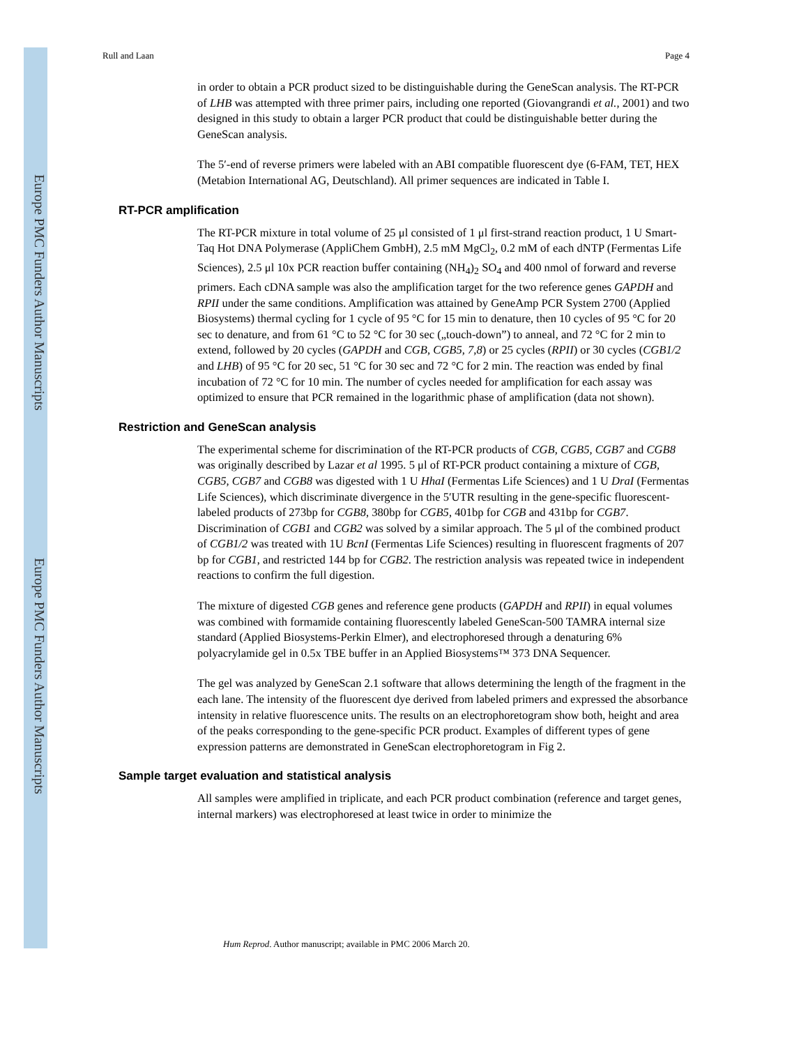Europe PMC Funders Author Manuscripts
Europe PMC Funders Author Manuscripts
Rull and Laan Page 4
in order to obtain a PCR product sized to be distinguishable during the GeneScan analysis. The RT-PCR of LHB was attempted with three primer pairs, including one reported (Giovangrandi et al., 2001) and two designed in this study to obtain a larger PCR product that could be distinguishable better during the GeneScan analysis.
The 5′-end of reverse primers were labeled with an ABI compatible fluorescent dye (6-FAM, TET, HEX (Metabion International AG, Deutschland). All primer sequences are indicated in Table I.
RT-PCR amplification
The RT-PCR mixture in total volume of 25 μl consisted of 1 μl first-strand reaction product, 1 U Smart-Taq Hot DNA Polymerase (AppliChem GmbH), 2.5 mM MgCl<sub>2</sub>, 0.2 mM of each dNTP (Fermentas Life Sciences), 2.5 μl 10x PCR reaction buffer containing (NH<sub>4</sub>)<sub>2</sub> SO<sub>4</sub> and 400 nmol of forward and reverse primers. Each cDNA sample was also the amplification target for the two reference genes GAPDH and RPII under the same conditions. Amplification was attained by GeneAmp PCR System 2700 (Applied Biosystems) thermal cycling for 1 cycle of 95 °C for 15 min to denature, then 10 cycles of 95 °C for 20 sec to denature, and from 61 °C to 52 °C for 30 sec („touch-down”) to anneal, and 72 °C for 2 min to extend, followed by 20 cycles (GAPDH and CGB, CGB5, 7,8) or 25 cycles (RPII) or 30 cycles (CGB1/2 and LHB) of 95 °C for 20 sec, 51 °C for 30 sec and 72 °C for 2 min. The reaction was ended by final incubation of 72 °C for 10 min. The number of cycles needed for amplification for each assay was optimized to ensure that PCR remained in the logarithmic phase of amplification (data not shown).
Restriction and GeneScan analysis
The experimental scheme for discrimination of the RT-PCR products of CGB, CGB5, CGB7 and CGB8 was originally described by Lazar et al 1995. 5 μl of RT-PCR product containing a mixture of CGB, CGB5, CGB7 and CGB8 was digested with 1 U HhaI (Fermentas Life Sciences) and 1 U DraI (Fermentas Life Sciences), which discriminate divergence in the 5′UTR resulting in the gene-specific fluorescent-labeled products of 273bp for CGB8, 380bp for CGB5, 401bp for CGB and 431bp for CGB7. Discrimination of CGB1 and CGB2 was solved by a similar approach. The 5 μl of the combined product of CGB1/2 was treated with 1U BcnI (Fermentas Life Sciences) resulting in fluorescent fragments of 207 bp for CGB1, and restricted 144 bp for CGB2. The restriction analysis was repeated twice in independent reactions to confirm the full digestion.
The mixture of digested CGB genes and reference gene products (GAPDH and RPII) in equal volumes was combined with formamide containing fluorescently labeled GeneScan-500 TAMRA internal size standard (Applied Biosystems-Perkin Elmer), and electrophoresed through a denaturing 6% polyacrylamide gel in 0.5x TBE buffer in an Applied Biosystems™ 373 DNA Sequencer.
The gel was analyzed by GeneScan 2.1 software that allows determining the length of the fragment in the each lane. The intensity of the fluorescent dye derived from labeled primers and expressed the absorbance intensity in relative fluorescence units. The results on an electrophoretogram show both, height and area of the peaks corresponding to the gene-specific PCR product. Examples of different types of gene expression patterns are demonstrated in GeneScan electrophoretogram in Fig 2.
Sample target evaluation and statistical analysis
All samples were amplified in triplicate, and each PCR product combination (reference and target genes, internal markers) was electrophoresed at least twice in order to minimize the
Hum Reprod. Author manuscript; available in PMC 2006 March 20.